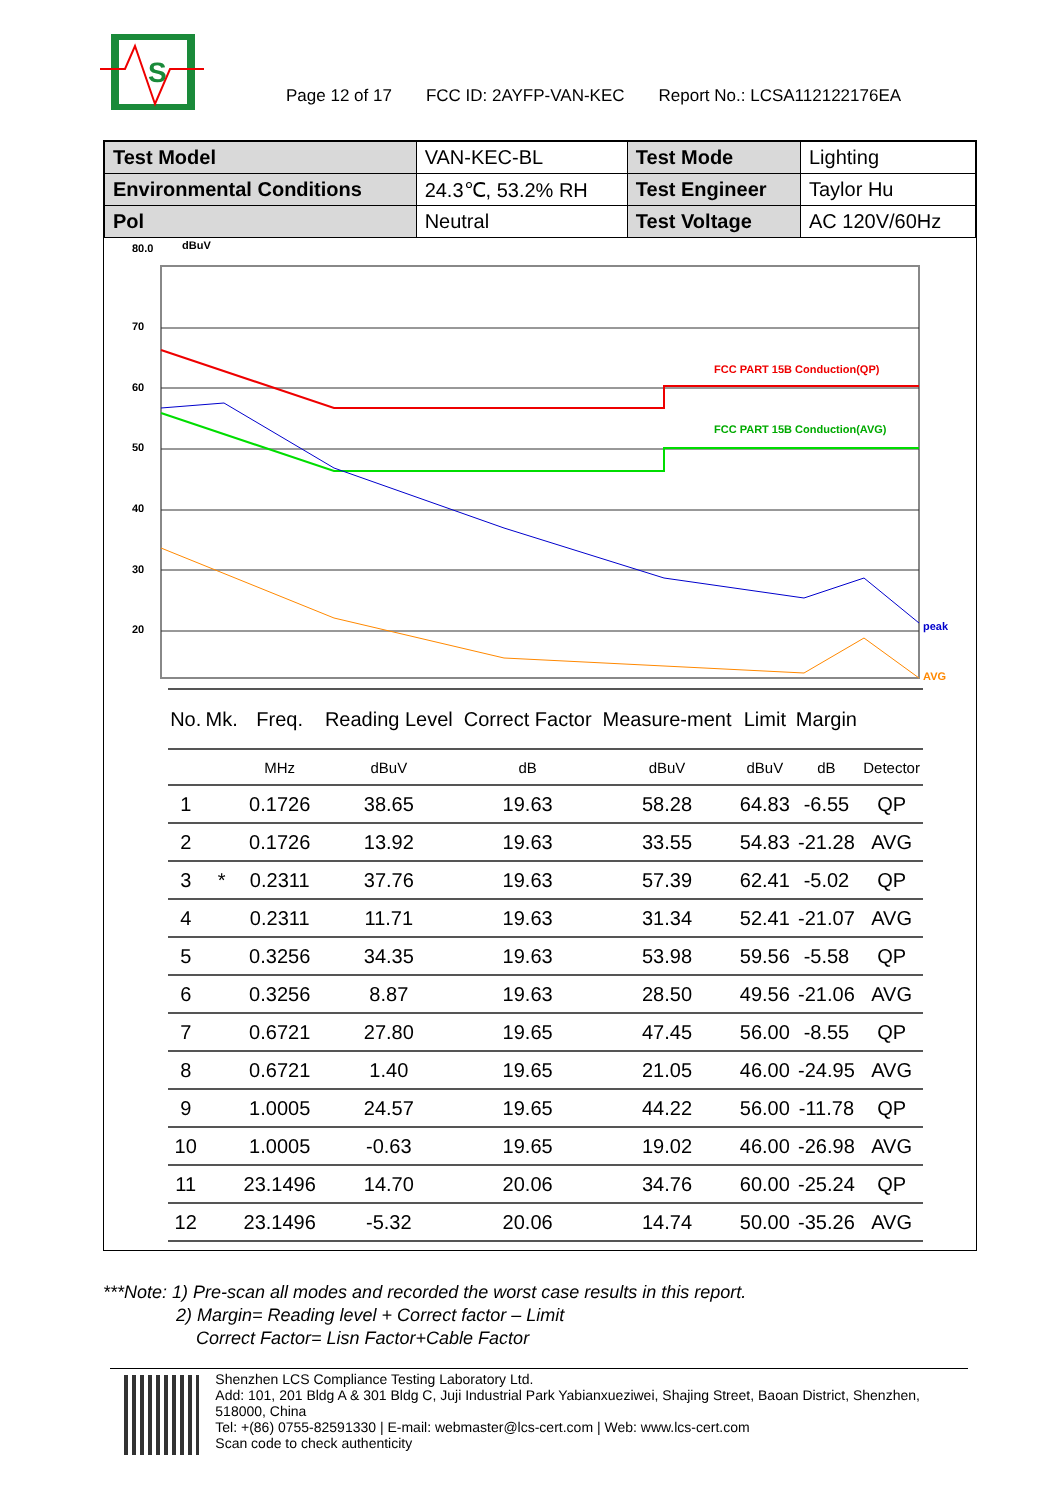S
Page 12 of 17 FCC ID: 2AYFP-VAN-KEC Report No.: LCSA112122176EA
| Test Model | VAN-KEC-BL | Test Mode | Lighting |
| Environmental Conditions | 24.3℃, 53.2% RH | Test Engineer | Taylor Hu |
| Pol | Neutral | Test Voltage | AC 120V/60Hz |
80.0
dBuV
70
60
50
40
30
20
10
FCC PART 15B Conduction(QP)
FCC PART 15B Conduction(AVG)
peak
AVG
| No. | Mk. | Freq. | Reading Level | Correct Factor | Measure-ment | Limit | Margin | |
| --- | --- | --- | --- | --- | --- | --- | --- | --- |
| | | MHz | dBuV | dB | dBuV | dBuV | dB | Detector |
| 1 | | 0.1726 | 38.65 | 19.63 | 58.28 | 64.83 | -6.55 | QP |
| 2 | | 0.1726 | 13.92 | 19.63 | 33.55 | 54.83 | -21.28 | AVG |
| 3 | * | 0.2311 | 37.76 | 19.63 | 57.39 | 62.41 | -5.02 | QP |
| 4 | | 0.2311 | 11.71 | 19.63 | 31.34 | 52.41 | -21.07 | AVG |
| 5 | | 0.3256 | 34.35 | 19.63 | 53.98 | 59.56 | -5.58 | QP |
| 6 | | 0.3256 | 8.87 | 19.63 | 28.50 | 49.56 | -21.06 | AVG |
| 7 | | 0.6721 | 27.80 | 19.65 | 47.45 | 56.00 | -8.55 | QP |
| 8 | | 0.6721 | 1.40 | 19.65 | 21.05 | 46.00 | -24.95 | AVG |
| 9 | | 1.0005 | 24.57 | 19.65 | 44.22 | 56.00 | -11.78 | QP |
| 10 | | 1.0005 | -0.63 | 19.65 | 19.02 | 46.00 | -26.98 | AVG |
| 11 | | 23.1496 | 14.70 | 20.06 | 34.76 | 60.00 | -25.24 | QP |
| 12 | | 23.1496 | -5.32 | 20.06 | 14.74 | 50.00 | -35.26 | AVG |
***Note: 1) Pre-scan all modes and recorded the worst case results in this report.
2) Margin= Reading level + Correct factor – Limit
Correct Factor= Lisn Factor+Cable Factor
Shenzhen LCS Compliance Testing Laboratory Ltd.
Add: 101, 201 Bldg A & 301 Bldg C, Juji Industrial Park Yabianxueziwei, Shajing Street, Baoan District, Shenzhen, 518000, China
Tel: +(86) 0755-82591330 | E-mail: webmaster@lcs-cert.com | Web: www.lcs-cert.com
Scan code to check authenticity